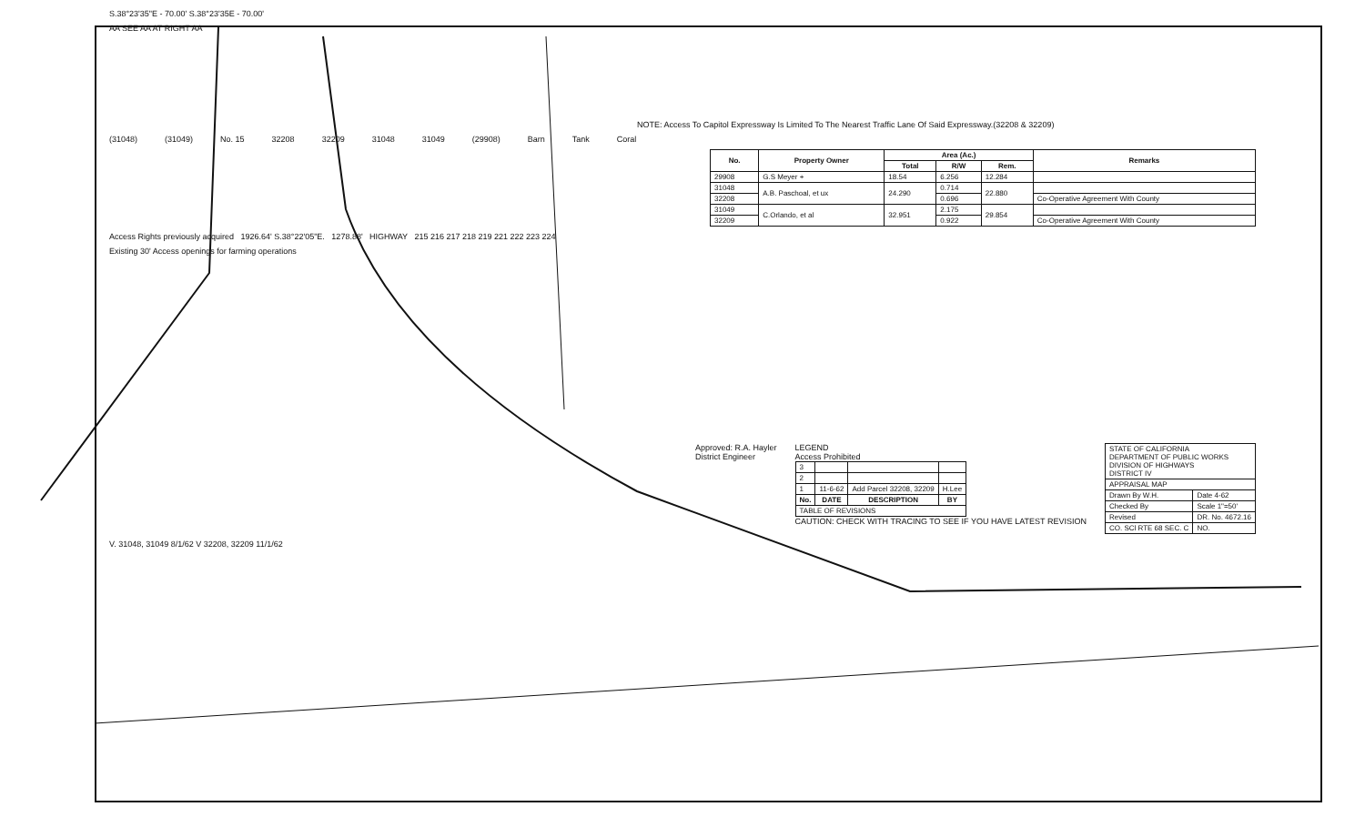S.38°23'35"E - 70.00' S.38°23'35E - 70.00'
AA SEE AA AT RIGHT AA
NOTE: Access To Capitol Expressway Is Limited To The Nearest Traffic Lane Of Said Expressway.(32208 & 32209)
(31048) (31049) No. 15 32208 32209 31048 31049 (29908) Barn Tank Coral
| No. | Property Owner | Area (Ac.) | | | Remarks |
| --- | --- | --- | --- | --- | --- |
| | | Total | R/W | Rem. | |
| 29908 | G.S Meyer + | 18.54 | 6.256 | 12.284 | |
| 31048 | A.B. Paschoal, et ux | 24.290 | 0.714 | 22.880 | |
| 32208 | | | 0.696 | | Co-Operative Agreement With County |
| 31049 | C.Orlando, et al | 32.951 | 2.175 | 29.854 | |
| 32209 | | | 0.922 | | Co-Operative Agreement With County |
Access Rights previously acquired 1926.64' S.38°22'05"E. 1278.88' HIGHWAY 215 216 217 218 219 221 222 223 224
Existing 30' Access openings for farming operations
Approved: R.A. Hayler
District Engineer
LEGEND
Access Prohibited
| 3 | | | |
| 2 | | | |
| 1 | 11-6-62 | Add Parcel 32208, 32209 | H.Lee |
| No. | DATE | DESCRIPTION | BY |
| TABLE OF REVISIONS | | | |
CAUTION: CHECK WITH TRACING TO SEE IF YOU HAVE LATEST REVISION
| STATE OF CALIFORNIA DEPARTMENT OF PUBLIC WORKS DIVISION OF HIGHWAYS DISTRICT IV | |
| APPRAISAL MAP | |
| Drawn By W.H. | Date 4-62 |
| Checked By | Scale 1"=50' |
| Revised | DR. No. 4672.16 |
| CO. SCl RTE 68 SEC. C | NO. |
V. 31048, 31049 8/1/62 V 32208, 32209 11/1/62